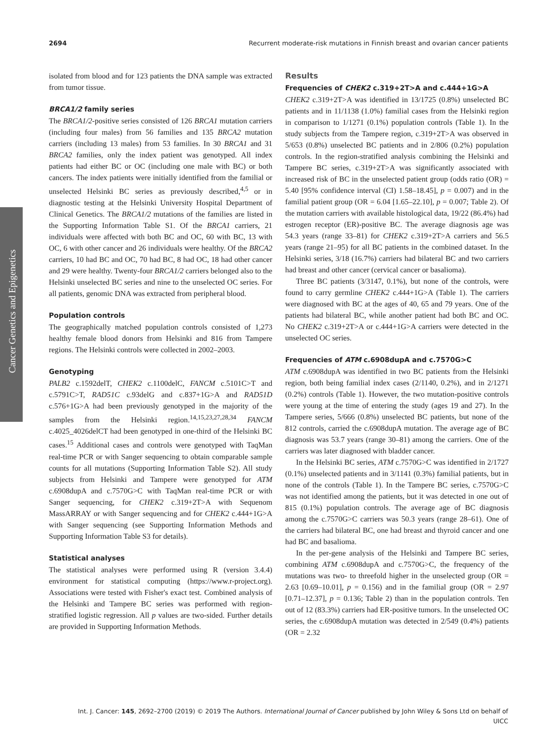2694 Recurrent moderate-risk mutations in Finnish breast and ovarian cancer patients
Cancer Genetics and Epigenetics
isolated from blood and for 123 patients the DNA sample was extracted from tumor tissue.
BRCA1/2 family series
The BRCA1/2-positive series consisted of 126 BRCA1 mutation carriers (including four males) from 56 families and 135 BRCA2 mutation carriers (including 13 males) from 53 families. In 30 BRCA1 and 31 BRCA2 families, only the index patient was genotyped. All index patients had either BC or OC (including one male with BC) or both cancers. The index patients were initially identified from the familial or unselected Helsinki BC series as previously described,<sup>4,5</sup> or in diagnostic testing at the Helsinki University Hospital Department of Clinical Genetics. The BRCA1/2 mutations of the families are listed in the Supporting Information Table S1. Of the BRCA1 carriers, 21 individuals were affected with both BC and OC, 60 with BC, 13 with OC, 6 with other cancer and 26 individuals were healthy. Of the BRCA2 carriers, 10 had BC and OC, 70 had BC, 8 had OC, 18 had other cancer and 29 were healthy. Twenty-four BRCA1/2 carriers belonged also to the Helsinki unselected BC series and nine to the unselected OC series. For all patients, genomic DNA was extracted from peripheral blood.
Population controls
The geographically matched population controls consisted of 1,273 healthy female blood donors from Helsinki and 816 from Tampere regions. The Helsinki controls were collected in 2002–2003.
Genotyping
PALB2 c.1592delT, CHEK2 c.1100delC, FANCM c.5101C>T and c.5791C>T, RAD51C c.93delG and c.837+1G>A and RAD51D c.576+1G>A had been previously genotyped in the majority of the samples from the Helsinki region.<sup>14,15,23,27,28,34</sup> FANCM c.4025_4026delCT had been genotyped in one-third of the Helsinki BC cases.<sup>15</sup> Additional cases and controls were genotyped with TaqMan real-time PCR or with Sanger sequencing to obtain comparable sample counts for all mutations (Supporting Information Table S2). All study subjects from Helsinki and Tampere were genotyped for ATM c.6908dupA and c.7570G>C with TaqMan real-time PCR or with Sanger sequencing, for CHEK2 c.319+2T>A with Sequenom MassARRAY or with Sanger sequencing and for CHEK2 c.444+1G>A with Sanger sequencing (see Supporting Information Methods and Supporting Information Table S3 for details).
Statistical analyses
The statistical analyses were performed using R (version 3.4.4) environment for statistical computing (https://www.r-project.org). Associations were tested with Fisher's exact test. Combined analysis of the Helsinki and Tampere BC series was performed with region-stratified logistic regression. All p values are two-sided. Further details are provided in Supporting Information Methods.
Results
Frequencies of CHEK2 c.319+2T>A and c.444+1G>A
CHEK2 c.319+2T>A was identified in 13/1725 (0.8%) unselected BC patients and in 11/1138 (1.0%) familial cases from the Helsinki region in comparison to 1/1271 (0.1%) population controls (Table 1). In the study subjects from the Tampere region, c.319+2T>A was observed in 5/653 (0.8%) unselected BC patients and in 2/806 (0.2%) population controls. In the region-stratified analysis combining the Helsinki and Tampere BC series, c.319+2T>A was significantly associated with increased risk of BC in the unselected patient group (odds ratio (OR) = 5.40 [95% confidence interval (CI) 1.58–18.45], p = 0.007) and in the familial patient group (OR = 6.04 [1.65–22.10], p = 0.007; Table 2). Of the mutation carriers with available histological data, 19/22 (86.4%) had estrogen receptor (ER)-positive BC. The average diagnosis age was 54.3 years (range 33–81) for CHEK2 c.319+2T>A carriers and 56.5 years (range 21–95) for all BC patients in the combined dataset. In the Helsinki series, 3/18 (16.7%) carriers had bilateral BC and two carriers had breast and other cancer (cervical cancer or basalioma).
Three BC patients (3/3147, 0.1%), but none of the controls, were found to carry germline CHEK2 c.444+1G>A (Table 1). The carriers were diagnosed with BC at the ages of 40, 65 and 79 years. One of the patients had bilateral BC, while another patient had both BC and OC. No CHEK2 c.319+2T>A or c.444+1G>A carriers were detected in the unselected OC series.
Frequencies of ATM c.6908dupA and c.7570G>C
ATM c.6908dupA was identified in two BC patients from the Helsinki region, both being familial index cases (2/1140, 0.2%), and in 2/1271 (0.2%) controls (Table 1). However, the two mutation-positive controls were young at the time of entering the study (ages 19 and 27). In the Tampere series, 5/666 (0.8%) unselected BC patients, but none of the 812 controls, carried the c.6908dupA mutation. The average age of BC diagnosis was 53.7 years (range 30–81) among the carriers. One of the carriers was later diagnosed with bladder cancer.
In the Helsinki BC series, ATM c.7570G>C was identified in 2/1727 (0.1%) unselected patients and in 3/1141 (0.3%) familial patients, but in none of the controls (Table 1). In the Tampere BC series, c.7570G>C was not identified among the patients, but it was detected in one out of 815 (0.1%) population controls. The average age of BC diagnosis among the c.7570G>C carriers was 50.3 years (range 28–61). One of the carriers had bilateral BC, one had breast and thyroid cancer and one had BC and basalioma.
In the per-gene analysis of the Helsinki and Tampere BC series, combining ATM c.6908dupA and c.7570G>C, the frequency of the mutations was two- to threefold higher in the unselected group (OR = 2.63 [0.69–10.01], p = 0.156) and in the familial group (OR = 2.97 [0.71–12.37], p = 0.136; Table 2) than in the population controls. Ten out of 12 (83.3%) carriers had ER-positive tumors. In the unselected OC series, the c.6908dupA mutation was detected in 2/549 (0.4%) patients (OR = 2.32
Int. J. Cancer: 145, 2692–2700 (2019) © 2019 The Authors. International Journal of Cancer published by John Wiley & Sons Ltd on behalf of UICC